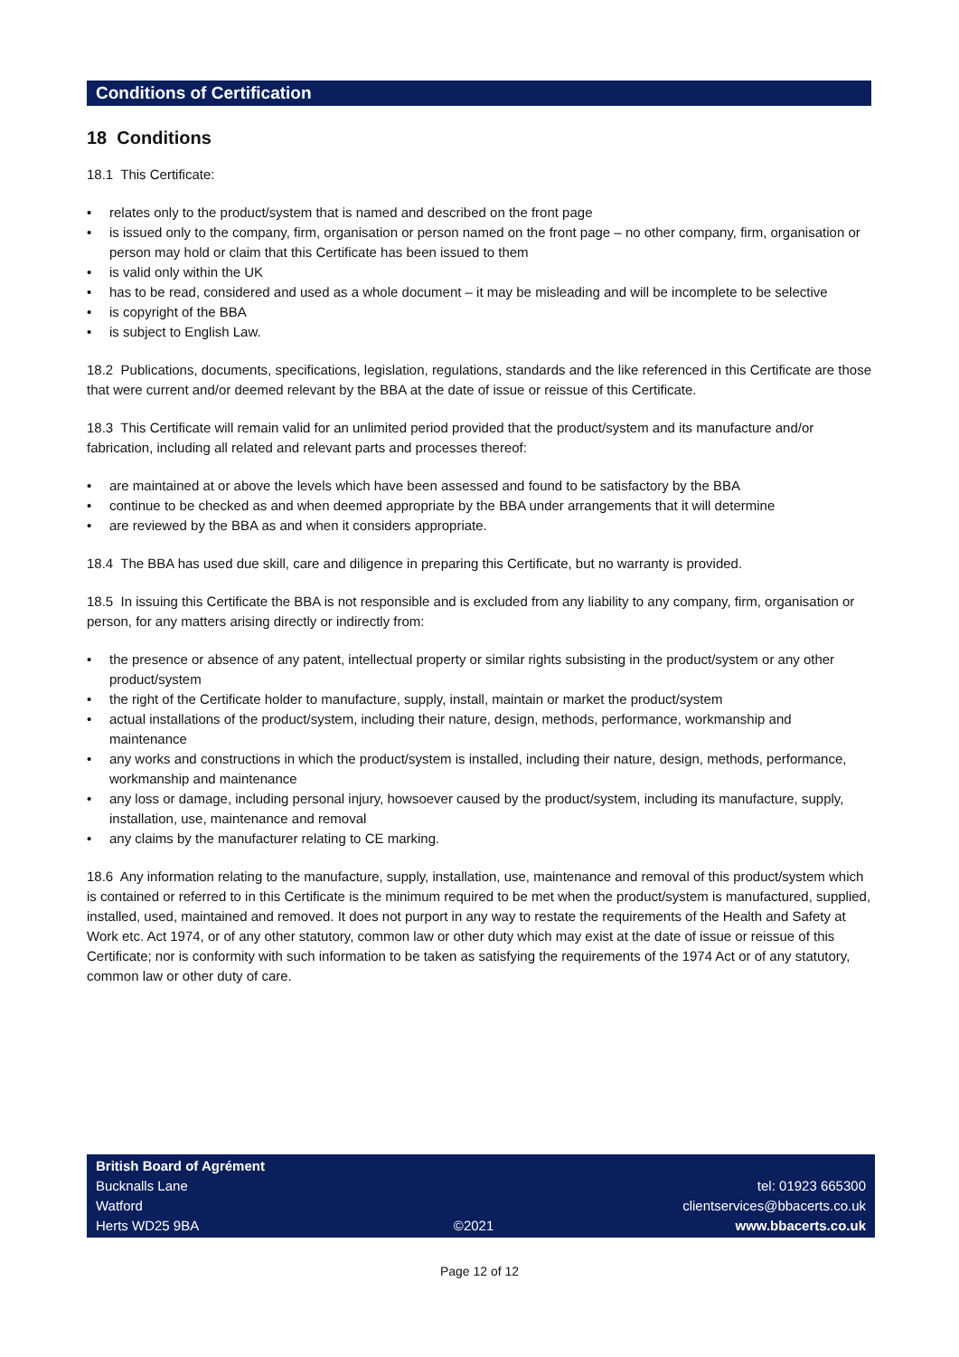Conditions of Certification
18 Conditions
18.1 This Certificate:
• relates only to the product/system that is named and described on the front page
• is issued only to the company, firm, organisation or person named on the front page – no other company, firm, organisation or person may hold or claim that this Certificate has been issued to them
• is valid only within the UK
• has to be read, considered and used as a whole document – it may be misleading and will be incomplete to be selective
• is copyright of the BBA
• is subject to English Law.
18.2 Publications, documents, specifications, legislation, regulations, standards and the like referenced in this Certificate are those that were current and/or deemed relevant by the BBA at the date of issue or reissue of this Certificate.
18.3 This Certificate will remain valid for an unlimited period provided that the product/system and its manufacture and/or fabrication, including all related and relevant parts and processes thereof:
• are maintained at or above the levels which have been assessed and found to be satisfactory by the BBA
• continue to be checked as and when deemed appropriate by the BBA under arrangements that it will determine
• are reviewed by the BBA as and when it considers appropriate.
18.4 The BBA has used due skill, care and diligence in preparing this Certificate, but no warranty is provided.
18.5 In issuing this Certificate the BBA is not responsible and is excluded from any liability to any company, firm, organisation or person, for any matters arising directly or indirectly from:
• the presence or absence of any patent, intellectual property or similar rights subsisting in the product/system or any other product/system
• the right of the Certificate holder to manufacture, supply, install, maintain or market the product/system
• actual installations of the product/system, including their nature, design, methods, performance, workmanship and maintenance
• any works and constructions in which the product/system is installed, including their nature, design, methods, performance, workmanship and maintenance
• any loss or damage, including personal injury, howsoever caused by the product/system, including its manufacture, supply, installation, use, maintenance and removal
• any claims by the manufacturer relating to CE marking.
18.6 Any information relating to the manufacture, supply, installation, use, maintenance and removal of this product/system which is contained or referred to in this Certificate is the minimum required to be met when the product/system is manufactured, supplied, installed, used, maintained and removed. It does not purport in any way to restate the requirements of the Health and Safety at Work etc. Act 1974, or of any other statutory, common law or other duty which may exist at the date of issue or reissue of this Certificate; nor is conformity with such information to be taken as satisfying the requirements of the 1974 Act or of any statutory, common law or other duty of care.
British Board of Agrément
Bucknalls Lane
Watford
Herts WD25 9BA
©2021
tel: 01923 665300
clientservices@bbacerts.co.uk
www.bbacerts.co.uk
Page 12 of 12